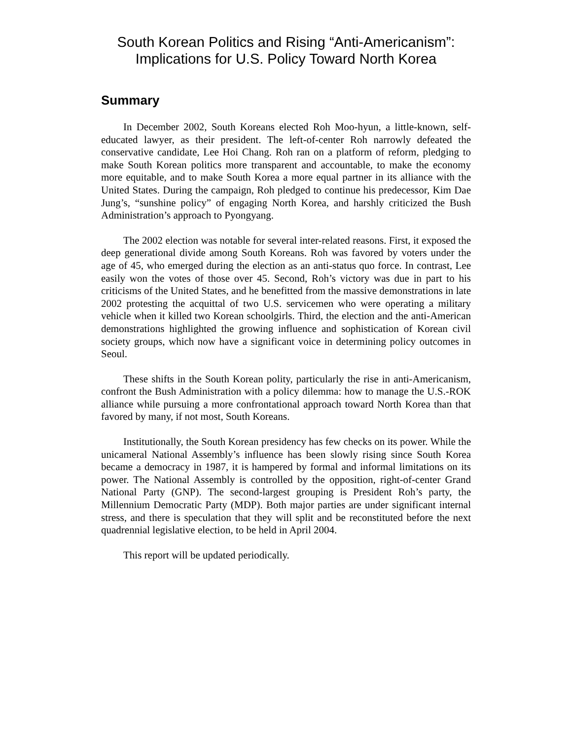South Korean Politics and Rising “Anti-Americanism”:
Implications for U.S. Policy Toward North Korea
Summary
In December 2002, South Koreans elected Roh Moo-hyun, a little-known, self-educated lawyer, as their president. The left-of-center Roh narrowly defeated the conservative candidate, Lee Hoi Chang. Roh ran on a platform of reform, pledging to make South Korean politics more transparent and accountable, to make the economy more equitable, and to make South Korea a more equal partner in its alliance with the United States. During the campaign, Roh pledged to continue his predecessor, Kim Dae Jung’s, “sunshine policy” of engaging North Korea, and harshly criticized the Bush Administration’s approach to Pyongyang.
The 2002 election was notable for several inter-related reasons. First, it exposed the deep generational divide among South Koreans. Roh was favored by voters under the age of 45, who emerged during the election as an anti-status quo force. In contrast, Lee easily won the votes of those over 45. Second, Roh’s victory was due in part to his criticisms of the United States, and he benefitted from the massive demonstrations in late 2002 protesting the acquittal of two U.S. servicemen who were operating a military vehicle when it killed two Korean schoolgirls. Third, the election and the anti-American demonstrations highlighted the growing influence and sophistication of Korean civil society groups, which now have a significant voice in determining policy outcomes in Seoul.
These shifts in the South Korean polity, particularly the rise in anti-Americanism, confront the Bush Administration with a policy dilemma: how to manage the U.S.-ROK alliance while pursuing a more confrontational approach toward North Korea than that favored by many, if not most, South Koreans.
Institutionally, the South Korean presidency has few checks on its power. While the unicameral National Assembly’s influence has been slowly rising since South Korea became a democracy in 1987, it is hampered by formal and informal limitations on its power. The National Assembly is controlled by the opposition, right-of-center Grand National Party (GNP). The second-largest grouping is President Roh’s party, the Millennium Democratic Party (MDP). Both major parties are under significant internal stress, and there is speculation that they will split and be reconstituted before the next quadrennial legislative election, to be held in April 2004.
This report will be updated periodically.